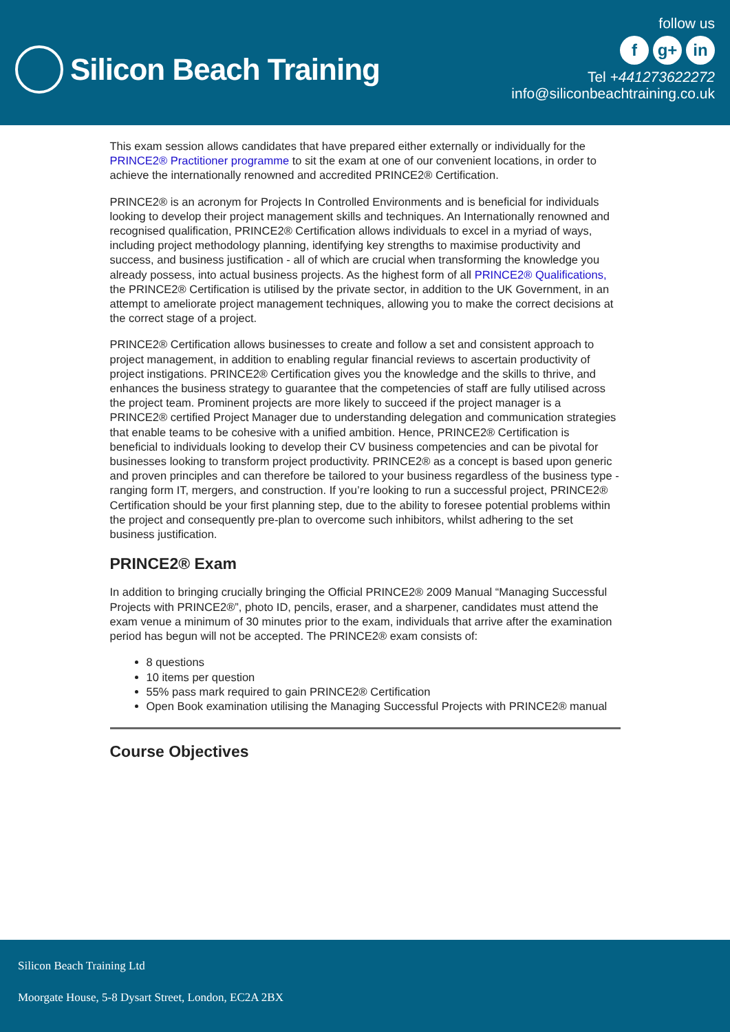Silicon Beach Training
follow us
fg+ in
Tel +441273622272
info@siliconbeachtraining.co.uk
This exam session allows candidates that have prepared either externally or individually for the PRINCE2® Practitioner programme to sit the exam at one of our convenient locations, in order to achieve the internationally renowned and accredited PRINCE2® Certification.
PRINCE2® is an acronym for Projects In Controlled Environments and is beneficial for individuals looking to develop their project management skills and techniques. An Internationally renowned and recognised qualification, PRINCE2® Certification allows individuals to excel in a myriad of ways, including project methodology planning, identifying key strengths to maximise productivity and success, and business justification - all of which are crucial when transforming the knowledge you already possess, into actual business projects. As the highest form of all PRINCE2® Qualifications, the PRINCE2® Certification is utilised by the private sector, in addition to the UK Government, in an attempt to ameliorate project management techniques, allowing you to make the correct decisions at the correct stage of a project.
PRINCE2® Certification allows businesses to create and follow a set and consistent approach to project management, in addition to enabling regular financial reviews to ascertain productivity of project instigations. PRINCE2® Certification gives you the knowledge and the skills to thrive, and enhances the business strategy to guarantee that the competencies of staff are fully utilised across the project team. Prominent projects are more likely to succeed if the project manager is a PRINCE2® certified Project Manager due to understanding delegation and communication strategies that enable teams to be cohesive with a unified ambition. Hence, PRINCE2® Certification is beneficial to individuals looking to develop their CV business competencies and can be pivotal for businesses looking to transform project productivity. PRINCE2® as a concept is based upon generic and proven principles and can therefore be tailored to your business regardless of the business type - ranging form IT, mergers, and construction. If you’re looking to run a successful project, PRINCE2® Certification should be your first planning step, due to the ability to foresee potential problems within the project and consequently pre-plan to overcome such inhibitors, whilst adhering to the set business justification.
PRINCE2® Exam
In addition to bringing crucially bringing the Official PRINCE2® 2009 Manual “Managing Successful Projects with PRINCE2®”, photo ID, pencils, eraser, and a sharpener, candidates must attend the exam venue a minimum of 30 minutes prior to the exam, individuals that arrive after the examination period has begun will not be accepted. The PRINCE2® exam consists of:
8 questions
10 items per question
55% pass mark required to gain PRINCE2® Certification
Open Book examination utilising the Managing Successful Projects with PRINCE2® manual
Course Objectives
Silicon Beach Training Ltd
Moorgate House, 5-8 Dysart Street, London, EC2A 2BX